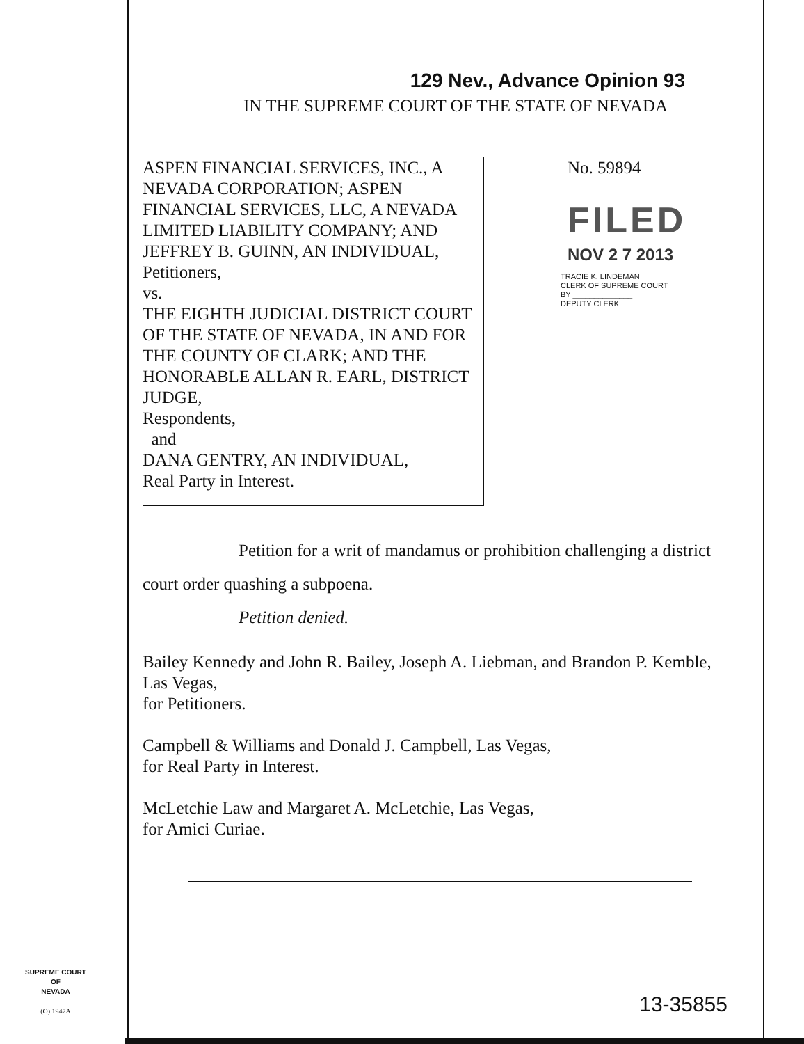129 Nev., Advance Opinion 93
IN THE SUPREME COURT OF THE STATE OF NEVADA
ASPEN FINANCIAL SERVICES, INC., A NEVADA CORPORATION; ASPEN FINANCIAL SERVICES, LLC, A NEVADA LIMITED LIABILITY COMPANY; AND JEFFREY B. GUINN, AN INDIVIDUAL,
Petitioners,
vs.
THE EIGHTH JUDICIAL DISTRICT COURT OF THE STATE OF NEVADA, IN AND FOR THE COUNTY OF CLARK; AND THE HONORABLE ALLAN R. EARL, DISTRICT JUDGE,
Respondents,
and
DANA GENTRY, AN INDIVIDUAL,
Real Party in Interest.
No. 59894
FILED
NOV 2 7 2013
TRACIE K. LINDEMAN
CLERK OF SUPREME COURT
BY ______________
DEPUTY CLERK
Petition for a writ of mandamus or prohibition challenging a district court order quashing a subpoena.
Petition denied.
Bailey Kennedy and John R. Bailey, Joseph A. Liebman, and Brandon P. Kemble, Las Vegas,
for Petitioners.
Campbell & Williams and Donald J. Campbell, Las Vegas,
for Real Party in Interest.
McLetchie Law and Margaret A. McLetchie, Las Vegas,
for Amici Curiae.
SUPREME COURT
OF
NEVADA
(O) 1947A
13-35855